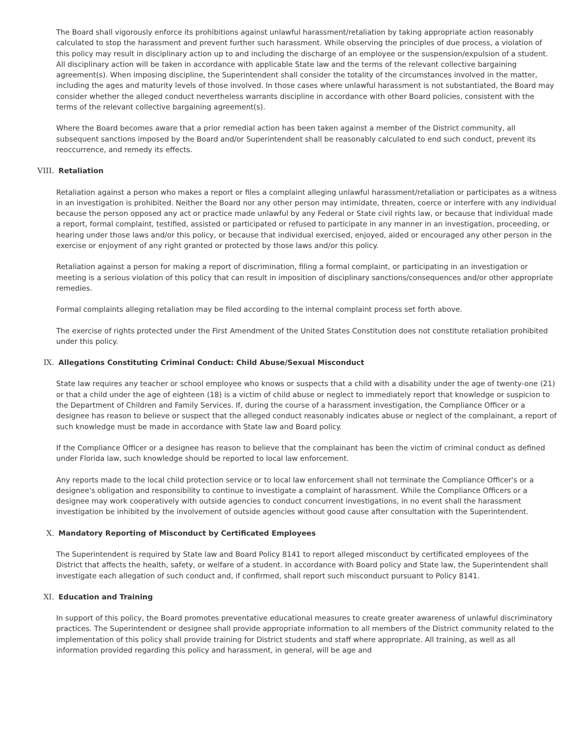The Board shall vigorously enforce its prohibitions against unlawful harassment/retaliation by taking appropriate action reasonably calculated to stop the harassment and prevent further such harassment. While observing the principles of due process, a violation of this policy may result in disciplinary action up to and including the discharge of an employee or the suspension/expulsion of a student. All disciplinary action will be taken in accordance with applicable State law and the terms of the relevant collective bargaining agreement(s). When imposing discipline, the Superintendent shall consider the totality of the circumstances involved in the matter, including the ages and maturity levels of those involved. In those cases where unlawful harassment is not substantiated, the Board may consider whether the alleged conduct nevertheless warrants discipline in accordance with other Board policies, consistent with the terms of the relevant collective bargaining agreement(s).
Where the Board becomes aware that a prior remedial action has been taken against a member of the District community, all subsequent sanctions imposed by the Board and/or Superintendent shall be reasonably calculated to end such conduct, prevent its reoccurrence, and remedy its effects.
VIII. Retaliation
Retaliation against a person who makes a report or files a complaint alleging unlawful harassment/retaliation or participates as a witness in an investigation is prohibited. Neither the Board nor any other person may intimidate, threaten, coerce or interfere with any individual because the person opposed any act or practice made unlawful by any Federal or State civil rights law, or because that individual made a report, formal complaint, testified, assisted or participated or refused to participate in any manner in an investigation, proceeding, or hearing under those laws and/or this policy, or because that individual exercised, enjoyed, aided or encouraged any other person in the exercise or enjoyment of any right granted or protected by those laws and/or this policy.
Retaliation against a person for making a report of discrimination, filing a formal complaint, or participating in an investigation or meeting is a serious violation of this policy that can result in imposition of disciplinary sanctions/consequences and/or other appropriate remedies.
Formal complaints alleging retaliation may be filed according to the internal complaint process set forth above.
The exercise of rights protected under the First Amendment of the United States Constitution does not constitute retaliation prohibited under this policy.
IX. Allegations Constituting Criminal Conduct: Child Abuse/Sexual Misconduct
State law requires any teacher or school employee who knows or suspects that a child with a disability under the age of twenty-one (21) or that a child under the age of eighteen (18) is a victim of child abuse or neglect to immediately report that knowledge or suspicion to the Department of Children and Family Services. If, during the course of a harassment investigation, the Compliance Officer or a designee has reason to believe or suspect that the alleged conduct reasonably indicates abuse or neglect of the complainant, a report of such knowledge must be made in accordance with State law and Board policy.
If the Compliance Officer or a designee has reason to believe that the complainant has been the victim of criminal conduct as defined under Florida law, such knowledge should be reported to local law enforcement.
Any reports made to the local child protection service or to local law enforcement shall not terminate the Compliance Officer's or a designee's obligation and responsibility to continue to investigate a complaint of harassment. While the Compliance Officers or a designee may work cooperatively with outside agencies to conduct concurrent investigations, in no event shall the harassment investigation be inhibited by the involvement of outside agencies without good cause after consultation with the Superintendent.
X. Mandatory Reporting of Misconduct by Certificated Employees
The Superintendent is required by State law and Board Policy 8141 to report alleged misconduct by certificated employees of the District that affects the health, safety, or welfare of a student. In accordance with Board policy and State law, the Superintendent shall investigate each allegation of such conduct and, if confirmed, shall report such misconduct pursuant to Policy 8141.
XI. Education and Training
In support of this policy, the Board promotes preventative educational measures to create greater awareness of unlawful discriminatory practices. The Superintendent or designee shall provide appropriate information to all members of the District community related to the implementation of this policy shall provide training for District students and staff where appropriate. All training, as well as all information provided regarding this policy and harassment, in general, will be age and